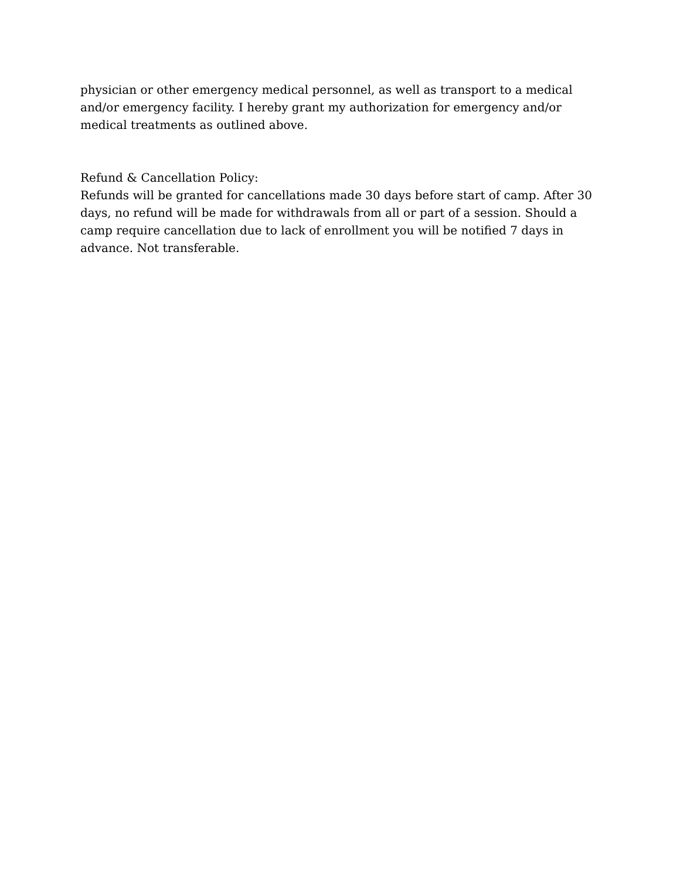physician or other emergency medical personnel, as well as transport to a medical and/or emergency facility. I hereby grant my authorization for emergency and/or medical treatments as outlined above.
Refund & Cancellation Policy:
Refunds will be granted for cancellations made 30 days before start of camp. After 30 days, no refund will be made for withdrawals from all or part of a session. Should a camp require cancellation due to lack of enrollment you will be notified 7 days in advance. Not transferable.